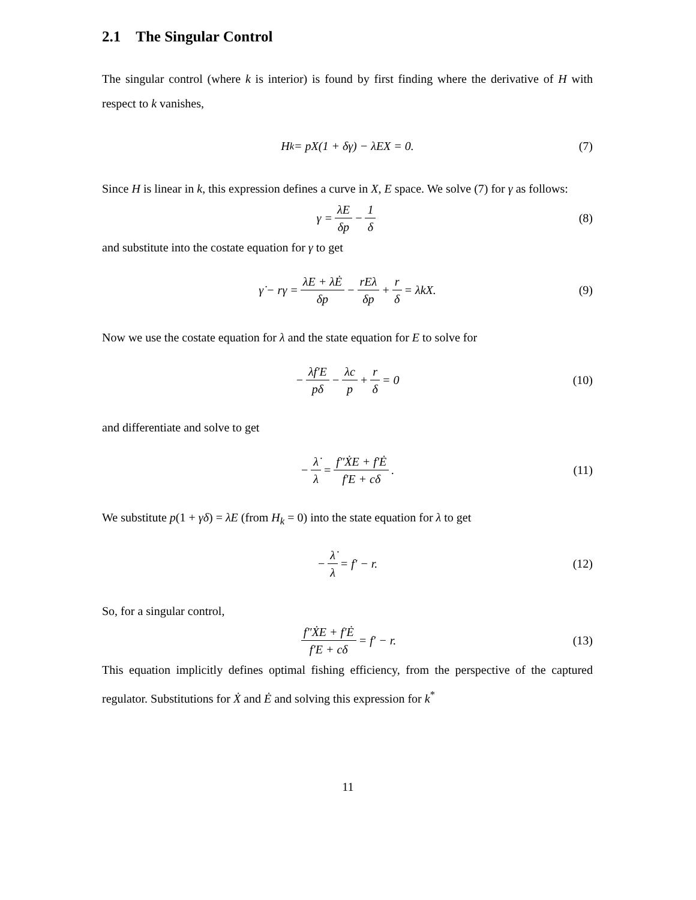2.1 The Singular Control
The singular control (where k is interior) is found by first finding where the derivative of H with respect to k vanishes,
H<sub>k</sub> = pX(1 + δγ) − λEX = 0. (7)
Since H is linear in k, this expression defines a curve in X, E space. We solve (7) for γ as follows:
γ = λE δp − 1 δ (8)
and substitute into the costate equation for γ to get
γ̇ − rγ = λ̇E + λĖ δp − rEλ δp + r δ = λkX. (9)
Now we use the costate equation for λ and the state equation for E to solve for
− λf′E pδ − λc p + r δ = 0 (10)
and differentiate and solve to get
− λ̇ λ = f″ẊE + f′Ė f′E + cδ. (11)
We substitute p(1 + γδ) = λE (from H<sub>k</sub> = 0) into the state equation for λ to get
− λ̇ λ = f′ − r. (12)
So, for a singular control,
f″ẊE + f′Ė f′E + cδ = f′ − r. (13)
This equation implicitly defines optimal fishing efficiency, from the perspective of the captured regulator. Substitutions for Ẋ and Ė and solving this expression for k<sup>*</sup>
11